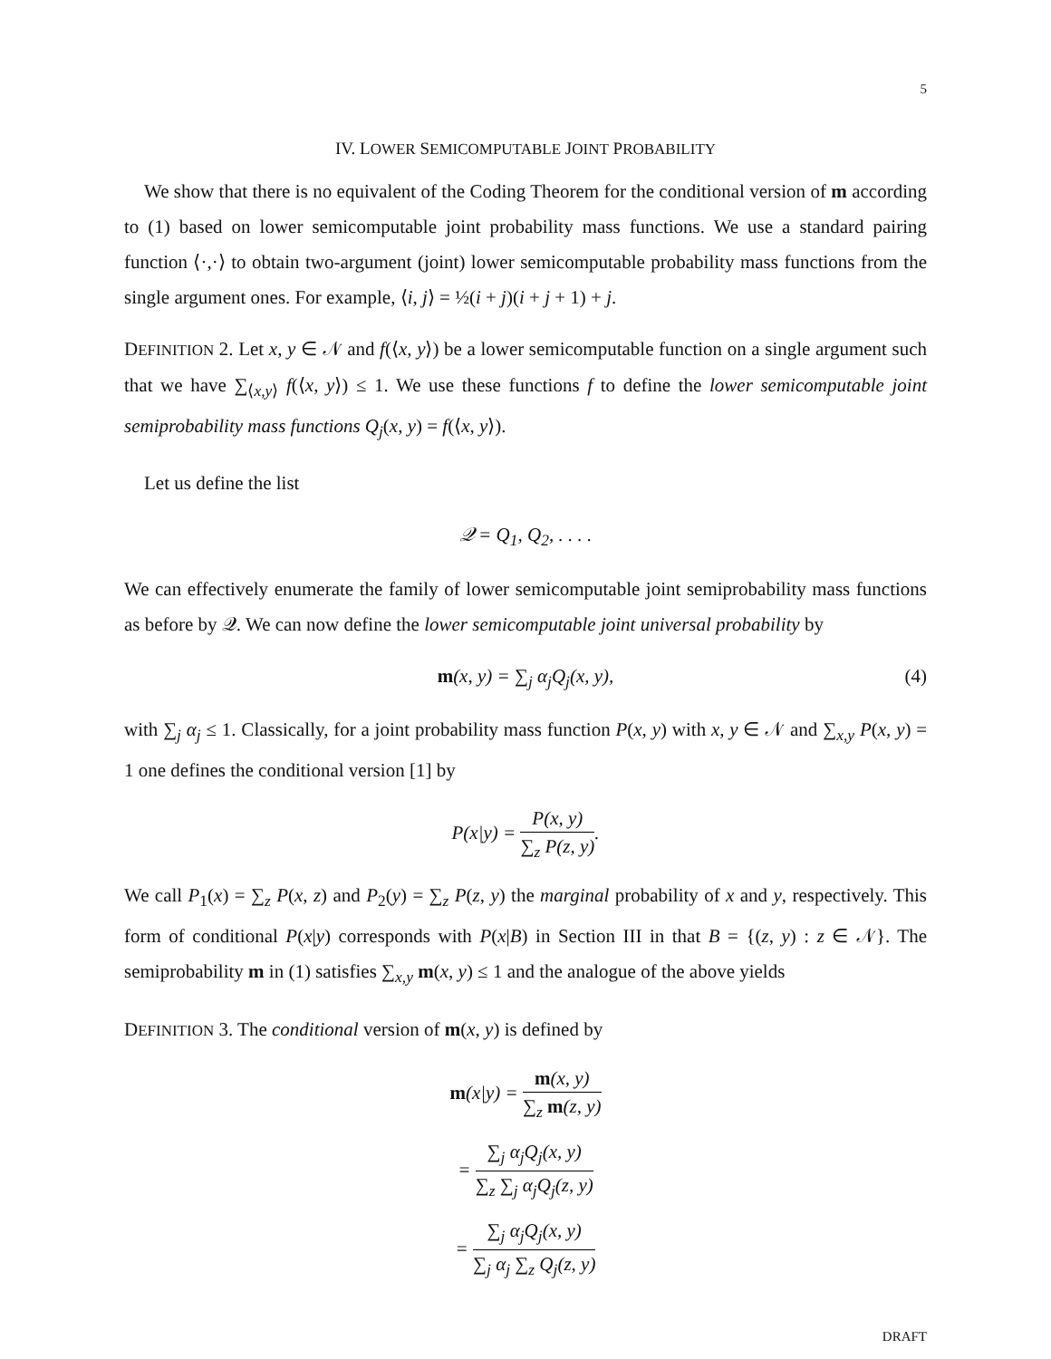5
IV. LOWER SEMICOMPUTABLE JOINT PROBABILITY
We show that there is no equivalent of the Coding Theorem for the conditional version of m according to (1) based on lower semicomputable joint probability mass functions. We use a standard pairing function ⟨·,·⟩ to obtain two-argument (joint) lower semicomputable probability mass functions from the single argument ones. For example, ⟨i, j⟩ = ½(i + j)(i + j + 1) + j.
DEFINITION 2. Let x, y ∈ 𝒩 and f(⟨x, y⟩) be a lower semicomputable function on a single argument such that we have ∑<sub>⟨x,y⟩</sub> f(⟨x, y⟩) ≤ 1. We use these functions f to define the lower semicomputable joint semiprobability mass functions Q<sub>j</sub>(x, y) = f(⟨x, y⟩).
Let us define the list
𝒬 = Q<sub>1</sub>, Q<sub>2</sub>, . . . .
We can effectively enumerate the family of lower semicomputable joint semiprobability mass functions as before by 𝒬. We can now define the lower semicomputable joint universal probability by
m(x, y) = ∑<sub>j</sub> α<sub>j</sub>Q<sub>j</sub>(x, y), (4)
with ∑<sub>j</sub> α<sub>j</sub> ≤ 1. Classically, for a joint probability mass function P(x, y) with x, y ∈ 𝒩 and ∑<sub>x,y</sub> P(x, y) = 1 one defines the conditional version [1] by
P(x|y) = P(x, y) ∑<sub>z</sub> P(z, y).
We call P<sub>1</sub>(x) = ∑<sub>z</sub> P(x, z) and P<sub>2</sub>(y) = ∑<sub>z</sub> P(z, y) the marginal probability of x and y, respectively. This form of conditional P(x|y) corresponds with P(x|B) in Section III in that B = {(z, y) : z ∈ 𝒩}. The semiprobability m in (1) satisfies ∑<sub>x,y</sub> m(x, y) ≤ 1 and the analogue of the above yields
DEFINITION 3. The conditional version of m(x, y) is defined by
m(x|y) = m(x, y) ∑<sub>z</sub> m(z, y)
= ∑<sub>j</sub> α<sub>j</sub>Q<sub>j</sub>(x, y) ∑<sub>z</sub> ∑<sub>j</sub> α<sub>j</sub>Q<sub>j</sub>(z, y)
= ∑<sub>j</sub> α<sub>j</sub>Q<sub>j</sub>(x, y) ∑<sub>j</sub> α<sub>j</sub> ∑<sub>z</sub> Q<sub>j</sub>(z, y)
DRAFT